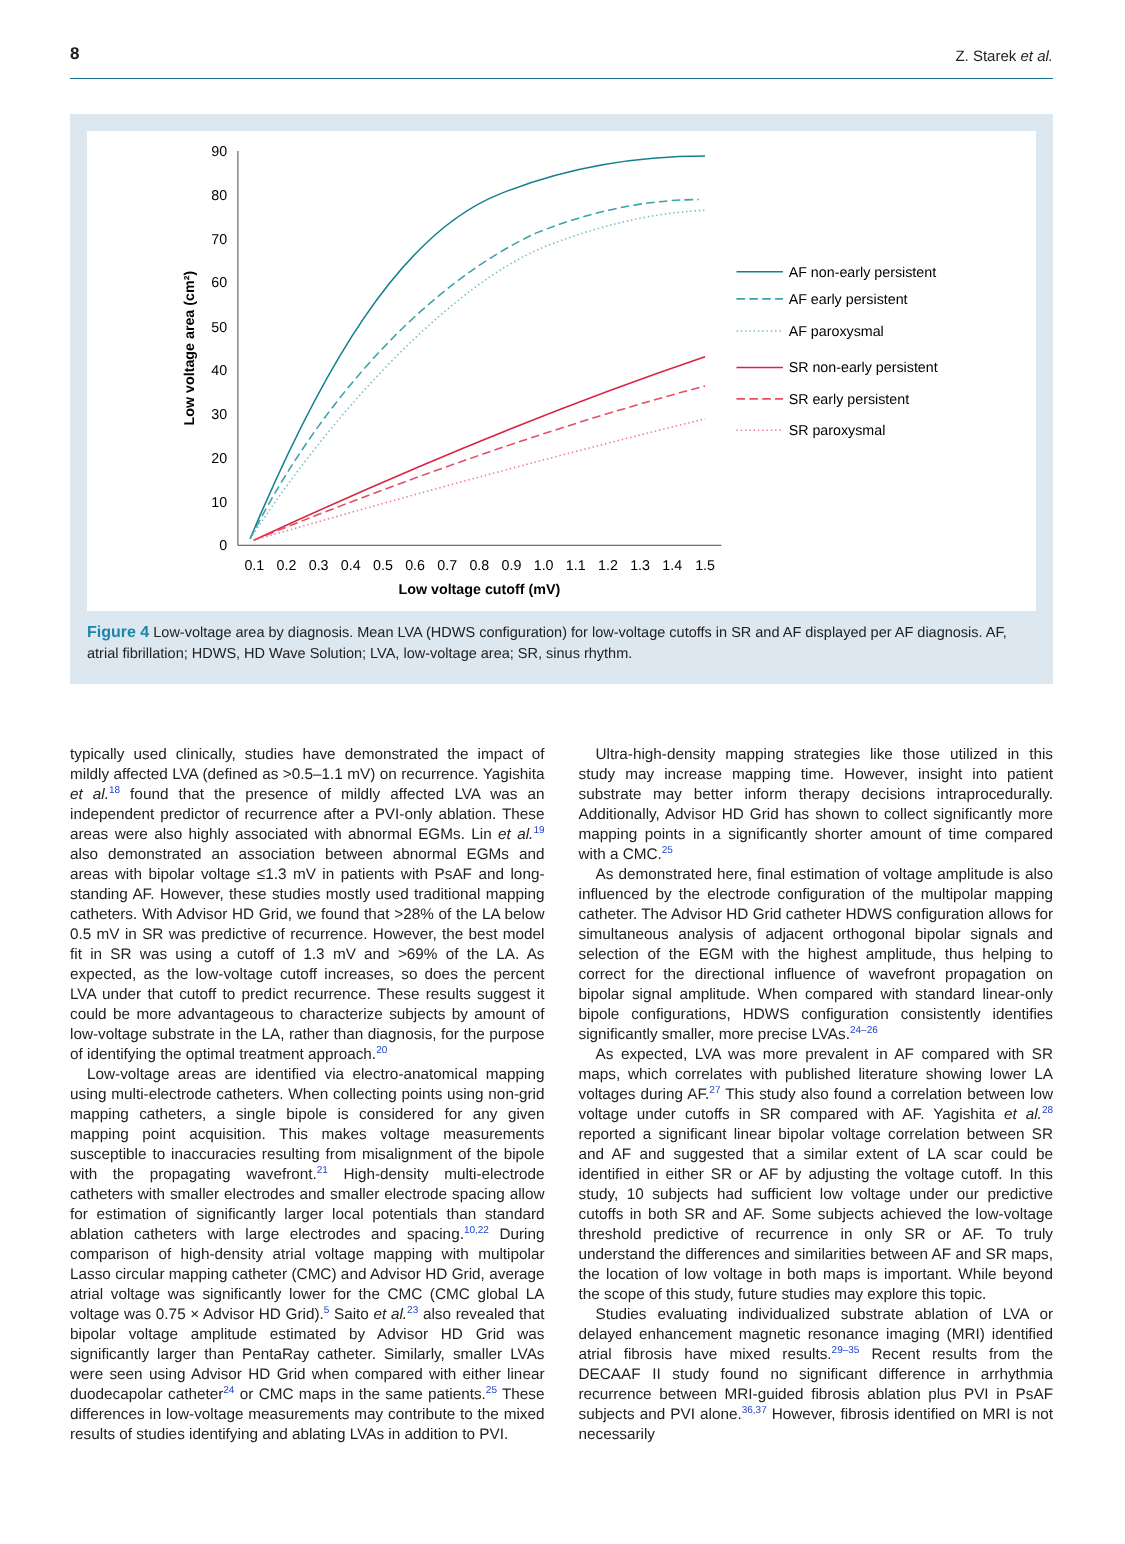8 Z. Starek et al.
90
80
70
60
50
40
30
20
10
0
0.1
0.2
0.3
0.4
0.5
0.6
0.7
0.8
0.9
1.0
1.1
1.2
1.3
1.4
1.5
Low voltage cutoff (mV)
Low voltage area (cm²)
AF non-early persistent
AF early persistent
AF paroxysmal
SR non-early persistent
SR early persistent
SR paroxysmal
Figure 4 Low-voltage area by diagnosis. Mean LVA (HDWS configuration) for low-voltage cutoffs in SR and AF displayed per AF diagnosis. AF, atrial fibrillation; HDWS, HD Wave Solution; LVA, low-voltage area; SR, sinus rhythm.
typically used clinically, studies have demonstrated the impact of mildly affected LVA (defined as >0.5–1.1 mV) on recurrence. Yagishita et al.<sup>18</sup> found that the presence of mildly affected LVA was an independent predictor of recurrence after a PVI-only ablation. These areas were also highly associated with abnormal EGMs. Lin et al.<sup>19</sup> also demonstrated an association between abnormal EGMs and areas with bipolar voltage ≤1.3 mV in patients with PsAF and long-standing AF. However, these studies mostly used traditional mapping catheters. With Advisor HD Grid, we found that >28% of the LA below 0.5 mV in SR was predictive of recurrence. However, the best model fit in SR was using a cutoff of 1.3 mV and >69% of the LA. As expected, as the low-voltage cutoff increases, so does the percent LVA under that cutoff to predict recurrence. These results suggest it could be more advantageous to characterize subjects by amount of low-voltage substrate in the LA, rather than diagnosis, for the purpose of identifying the optimal treatment approach.<sup>20</sup>
Low-voltage areas are identified via electro-anatomical mapping using multi-electrode catheters. When collecting points using non-grid mapping catheters, a single bipole is considered for any given mapping point acquisition. This makes voltage measurements susceptible to inaccuracies resulting from misalignment of the bipole with the propagating wavefront.<sup>21</sup> High-density multi-electrode catheters with smaller electrodes and smaller electrode spacing allow for estimation of significantly larger local potentials than standard ablation catheters with large electrodes and spacing.<sup>10,22</sup> During comparison of high-density atrial voltage mapping with multipolar Lasso circular mapping catheter (CMC) and Advisor HD Grid, average atrial voltage was significantly lower for the CMC (CMC global LA voltage was 0.75 × Advisor HD Grid).<sup>5</sup> Saito et al.<sup>23</sup> also revealed that bipolar voltage amplitude estimated by Advisor HD Grid was significantly larger than PentaRay catheter. Similarly, smaller LVAs were seen using Advisor HD Grid when compared with either linear duodecapolar catheter<sup>24</sup> or CMC maps in the same patients.<sup>25</sup> These differences in low-voltage measurements may contribute to the mixed results of studies identifying and ablating LVAs in addition to PVI.
Ultra-high-density mapping strategies like those utilized in this study may increase mapping time. However, insight into patient substrate may better inform therapy decisions intraprocedurally. Additionally, Advisor HD Grid has shown to collect significantly more mapping points in a significantly shorter amount of time compared with a CMC.<sup>25</sup>
As demonstrated here, final estimation of voltage amplitude is also influenced by the electrode configuration of the multipolar mapping catheter. The Advisor HD Grid catheter HDWS configuration allows for simultaneous analysis of adjacent orthogonal bipolar signals and selection of the EGM with the highest amplitude, thus helping to correct for the directional influence of wavefront propagation on bipolar signal amplitude. When compared with standard linear-only bipole configurations, HDWS configuration consistently identifies significantly smaller, more precise LVAs.<sup>24–26</sup>
As expected, LVA was more prevalent in AF compared with SR maps, which correlates with published literature showing lower LA voltages during AF.<sup>27</sup> This study also found a correlation between low voltage under cutoffs in SR compared with AF. Yagishita et al.<sup>28</sup> reported a significant linear bipolar voltage correlation between SR and AF and suggested that a similar extent of LA scar could be identified in either SR or AF by adjusting the voltage cutoff. In this study, 10 subjects had sufficient low voltage under our predictive cutoffs in both SR and AF. Some subjects achieved the low-voltage threshold predictive of recurrence in only SR or AF. To truly understand the differences and similarities between AF and SR maps, the location of low voltage in both maps is important. While beyond the scope of this study, future studies may explore this topic.
Studies evaluating individualized substrate ablation of LVA or delayed enhancement magnetic resonance imaging (MRI) identified atrial fibrosis have mixed results.<sup>29–35</sup> Recent results from the DECAAF II study found no significant difference in arrhythmia recurrence between MRI-guided fibrosis ablation plus PVI in PsAF subjects and PVI alone.<sup>36,37</sup> However, fibrosis identified on MRI is not necessarily